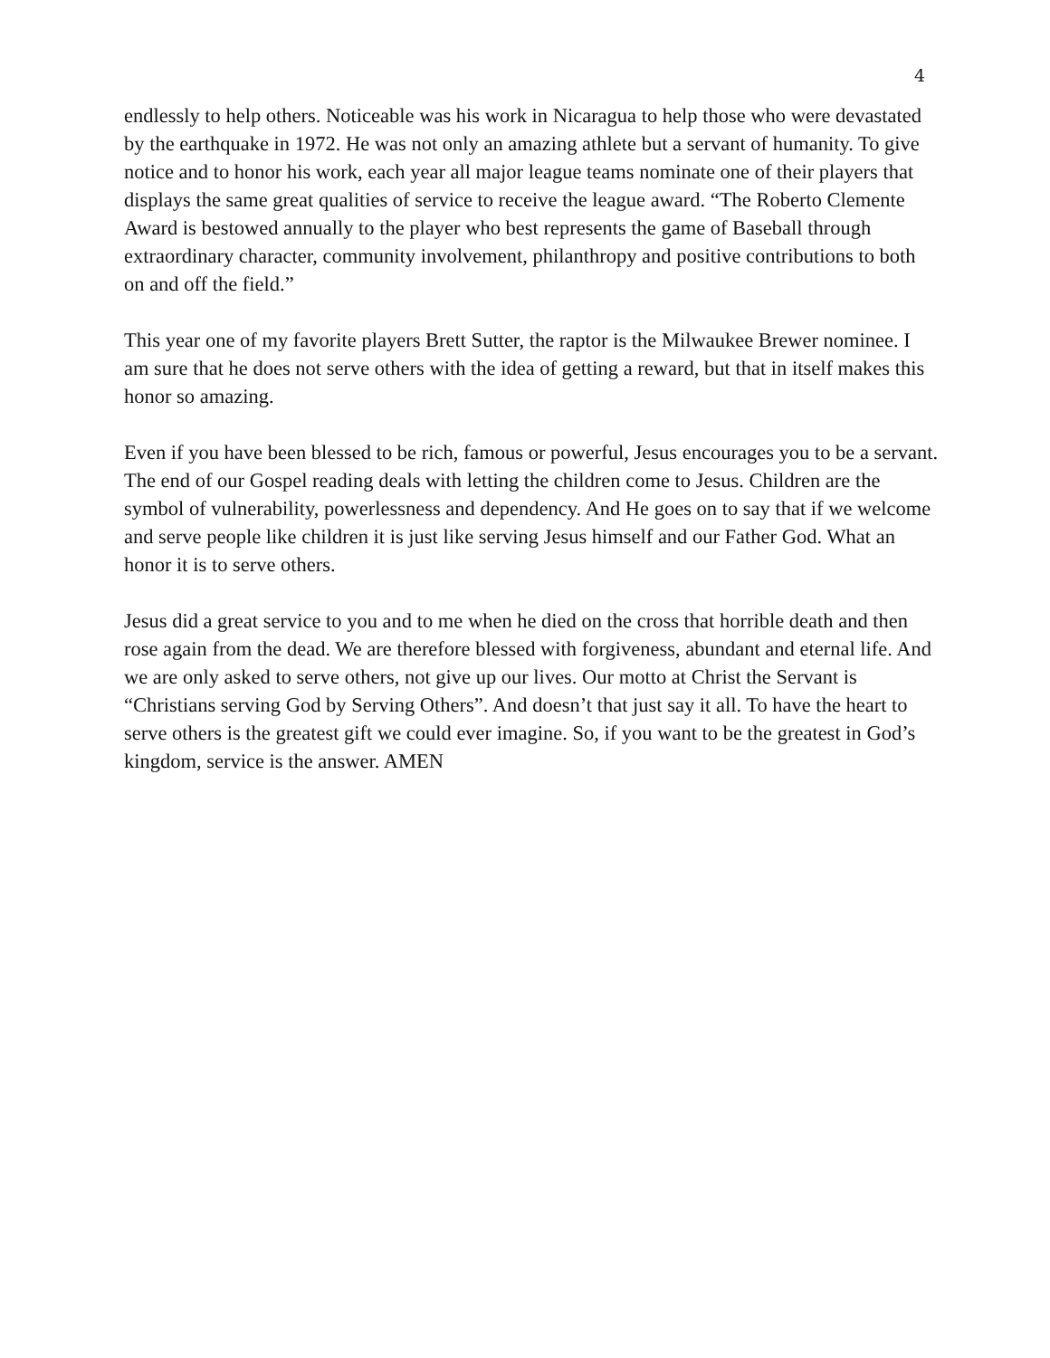4
endlessly to help others. Noticeable was his work in Nicaragua to help those who were devastated by the earthquake in 1972. He was not only an amazing athlete but a servant of humanity. To give notice and to honor his work, each year all major league teams nominate one of their players that displays the same great qualities of service to receive the league award. “The Roberto Clemente Award is bestowed annually to the player who best represents the game of Baseball through extraordinary character, community involvement, philanthropy and positive contributions to both on and off the field.”
This year one of my favorite players Brett Sutter, the raptor is the Milwaukee Brewer nominee. I am sure that he does not serve others with the idea of getting a reward, but that in itself makes this honor so amazing.
Even if you have been blessed to be rich, famous or powerful, Jesus encourages you to be a servant. The end of our Gospel reading deals with letting the children come to Jesus. Children are the symbol of vulnerability, powerlessness and dependency. And He goes on to say that if we welcome and serve people like children it is just like serving Jesus himself and our Father God. What an honor it is to serve others.
Jesus did a great service to you and to me when he died on the cross that horrible death and then rose again from the dead. We are therefore blessed with forgiveness, abundant and eternal life. And we are only asked to serve others, not give up our lives. Our motto at Christ the Servant is “Christians serving God by Serving Others”. And doesn’t that just say it all. To have the heart to serve others is the greatest gift we could ever imagine. So, if you want to be the greatest in God’s kingdom, service is the answer. AMEN